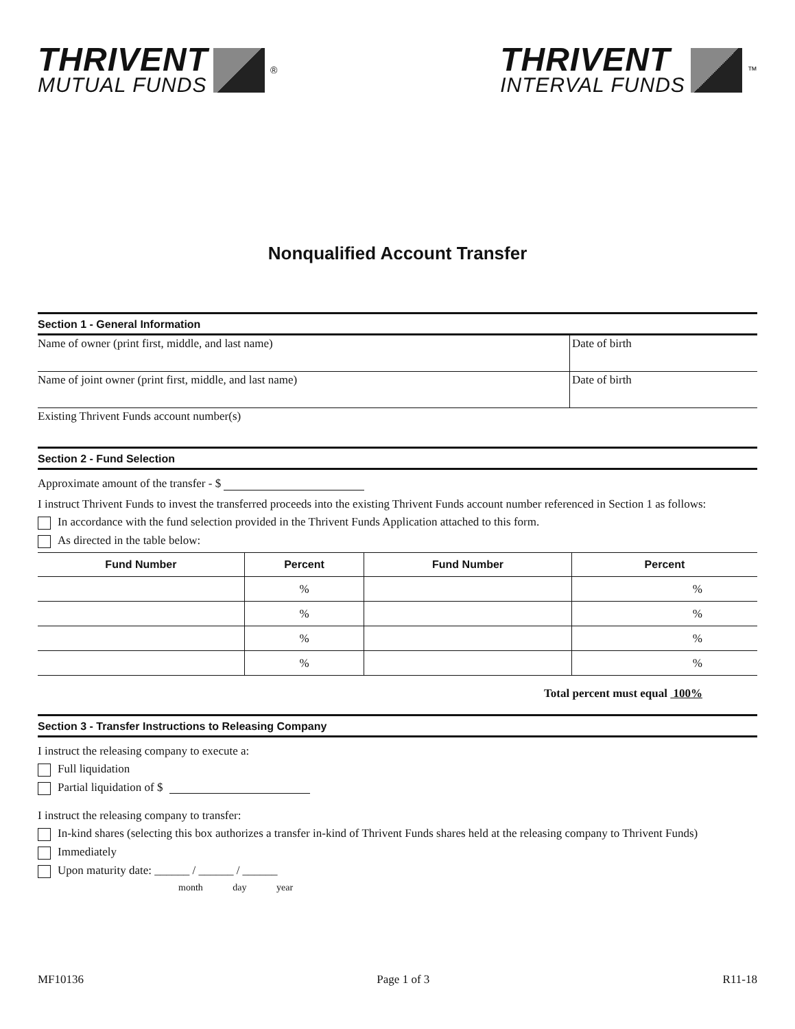THRIVENT
MUTUAL FUNDS
<sup>®</sup>
THRIVENT
INTERVAL FUNDS
<sup>™</sup>
Nonqualified Account Transfer
Section 1 - General Information
Name of owner (print first, middle, and last name)
Date of birth
Name of joint owner (print first, middle, and last name)
Date of birth
Existing Thrivent Funds account number(s)
Section 2 - Fund Selection
Approximate amount of the transfer - $
I instruct Thrivent Funds to invest the transferred proceeds into the existing Thrivent Funds account number referenced in Section 1 as follows:
In accordance with the fund selection provided in the Thrivent Funds Application attached to this form.
As directed in the table below:
| Fund Number | Percent | Fund Number | Percent |
| --- | --- | --- | --- |
| | % | | % |
| | % | | % |
| | % | | % |
| | % | | % |
Total percent must equal 100%
Section 3 - Transfer Instructions to Releasing Company
I instruct the releasing company to execute a:
Full liquidation
Partial liquidation of $
I instruct the releasing company to transfer:
In-kind shares (selecting this box authorizes a transfer in-kind of Thrivent Funds shares held at the releasing company to Thrivent Funds)
Immediately
Upon maturity date: ______ / ______ / ______
month day year
MF10136 Page 1 of 3 R11-18